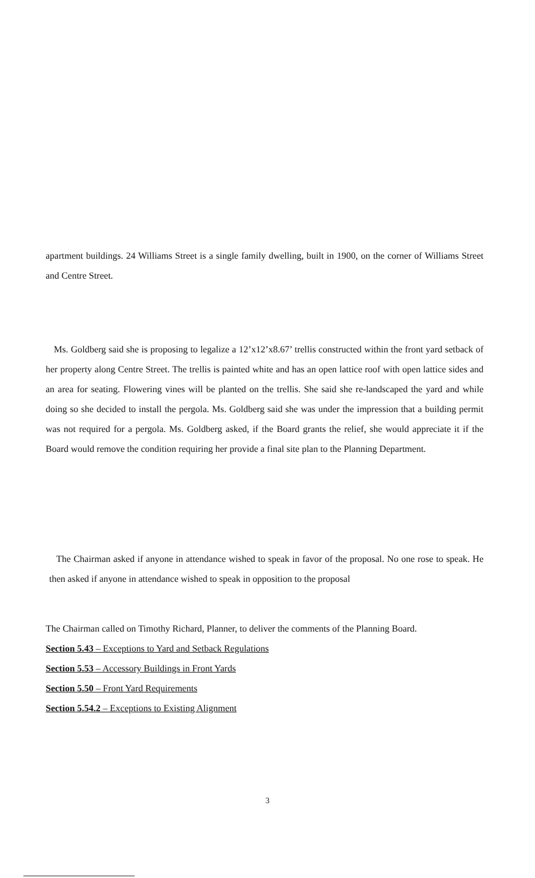apartment buildings. 24 Williams Street is a single family dwelling, built in 1900, on the corner of Williams Street and Centre Street.
Ms. Goldberg said she is proposing to legalize a 12’x12’x8.67’ trellis constructed within the front yard setback of her property along Centre Street. The trellis is painted white and has an open lattice roof with open lattice sides and an area for seating. Flowering vines will be planted on the trellis. She said she re-landscaped the yard and while doing so she decided to install the pergola. Ms. Goldberg said she was under the impression that a building permit was not required for a pergola. Ms. Goldberg asked, if the Board grants the relief, she would appreciate it if the Board would remove the condition requiring her provide a final site plan to the Planning Department.
The Chairman asked if anyone in attendance wished to speak in favor of the proposal. No one rose to speak. He then asked if anyone in attendance wished to speak in opposition to the proposal
The Chairman called on Timothy Richard, Planner, to deliver the comments of the Planning Board.
Section 5.43 – Exceptions to Yard and Setback Regulations
Section 5.53 – Accessory Buildings in Front Yards
Section 5.50 – Front Yard Requirements
Section 5.54.2 – Exceptions to Existing Alignment
3